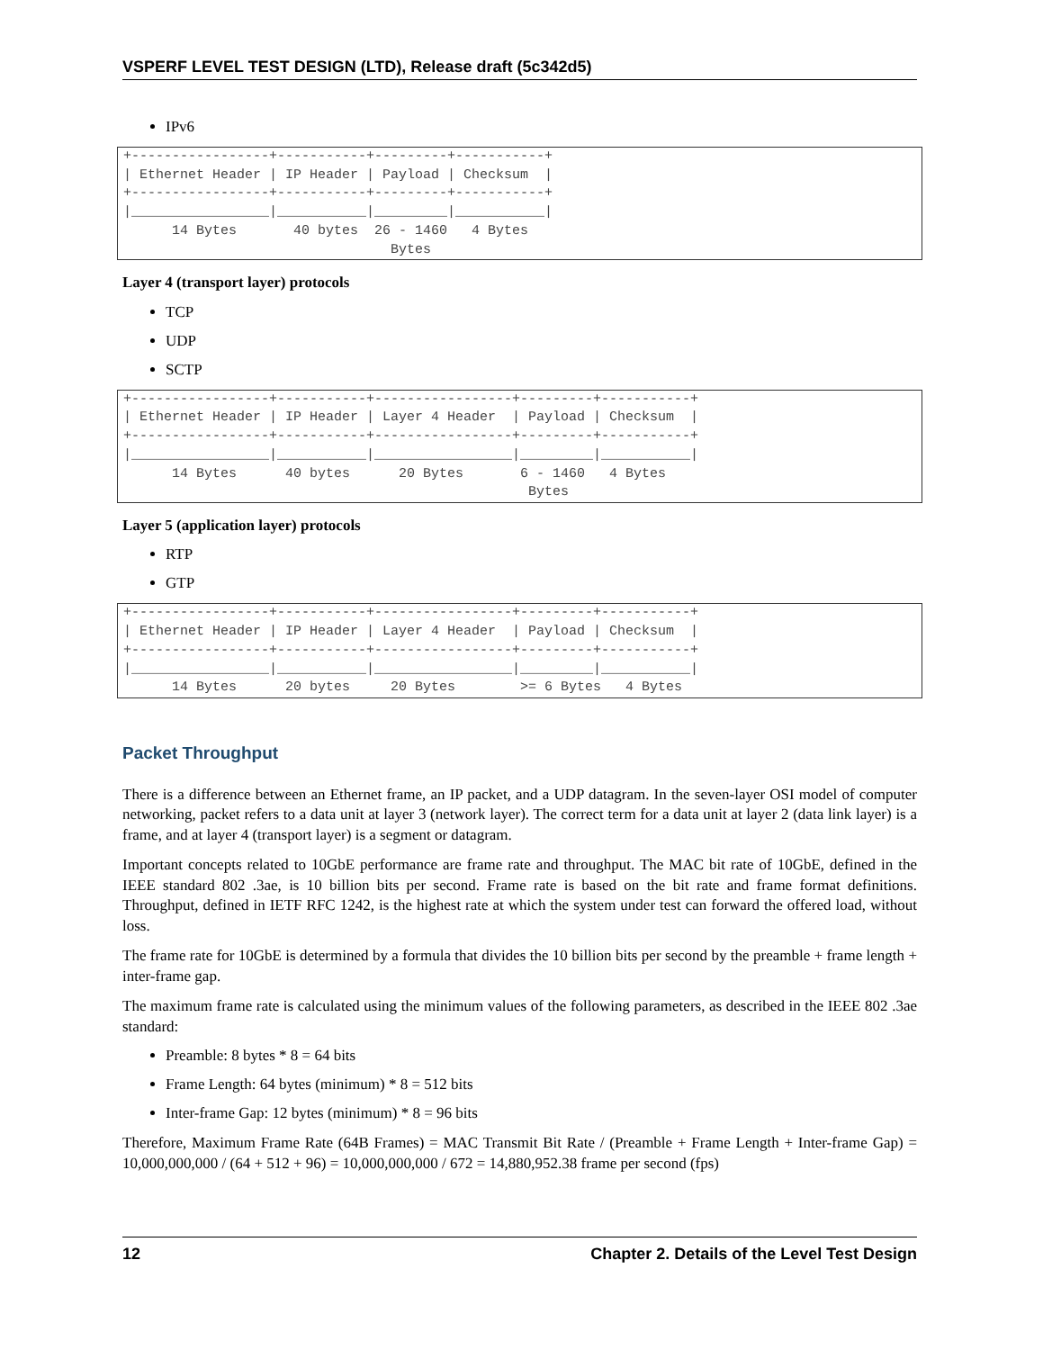VSPERF LEVEL TEST DESIGN (LTD), Release draft (5c342d5)
IPv6
+-----------------+-----------+---------+-----------+
| Ethernet Header | IP Header | Payload | Checksum  |
+-----------------+-----------+---------+-----------+
|_________________|___________|_________|___________|
      14 Bytes       40 bytes  26 - 1460   4 Bytes
                                 Bytes
Layer 4 (transport layer) protocols
TCP
UDP
SCTP
+-----------------+-----------+-----------------+---------+-----------+
| Ethernet Header | IP Header | Layer 4 Header  | Payload | Checksum  |
+-----------------+-----------+-----------------+---------+-----------+
|_________________|___________|_________________|_________|___________|
      14 Bytes      40 bytes      20 Bytes       6 - 1460   4 Bytes
                                                  Bytes
Layer 5 (application layer) protocols
RTP
GTP
+-----------------+-----------+-----------------+---------+-----------+
| Ethernet Header | IP Header | Layer 4 Header  | Payload | Checksum  |
+-----------------+-----------+-----------------+---------+-----------+
|_________________|___________|_________________|_________|___________|
      14 Bytes      20 bytes     20 Bytes        >= 6 Bytes   4 Bytes
Packet Throughput
There is a difference between an Ethernet frame, an IP packet, and a UDP datagram. In the seven-layer OSI model of computer networking, packet refers to a data unit at layer 3 (network layer). The correct term for a data unit at layer 2 (data link layer) is a frame, and at layer 4 (transport layer) is a segment or datagram.
Important concepts related to 10GbE performance are frame rate and throughput. The MAC bit rate of 10GbE, defined in the IEEE standard 802 .3ae, is 10 billion bits per second. Frame rate is based on the bit rate and frame format definitions. Throughput, defined in IETF RFC 1242, is the highest rate at which the system under test can forward the offered load, without loss.
The frame rate for 10GbE is determined by a formula that divides the 10 billion bits per second by the preamble + frame length + inter-frame gap.
The maximum frame rate is calculated using the minimum values of the following parameters, as described in the IEEE 802 .3ae standard:
Preamble: 8 bytes * 8 = 64 bits
Frame Length: 64 bytes (minimum) * 8 = 512 bits
Inter-frame Gap: 12 bytes (minimum) * 8 = 96 bits
Therefore, Maximum Frame Rate (64B Frames) = MAC Transmit Bit Rate / (Preamble + Frame Length + Inter-frame Gap) = 10,000,000,000 / (64 + 512 + 96) = 10,000,000,000 / 672 = 14,880,952.38 frame per second (fps)
12 Chapter 2. Details of the Level Test Design